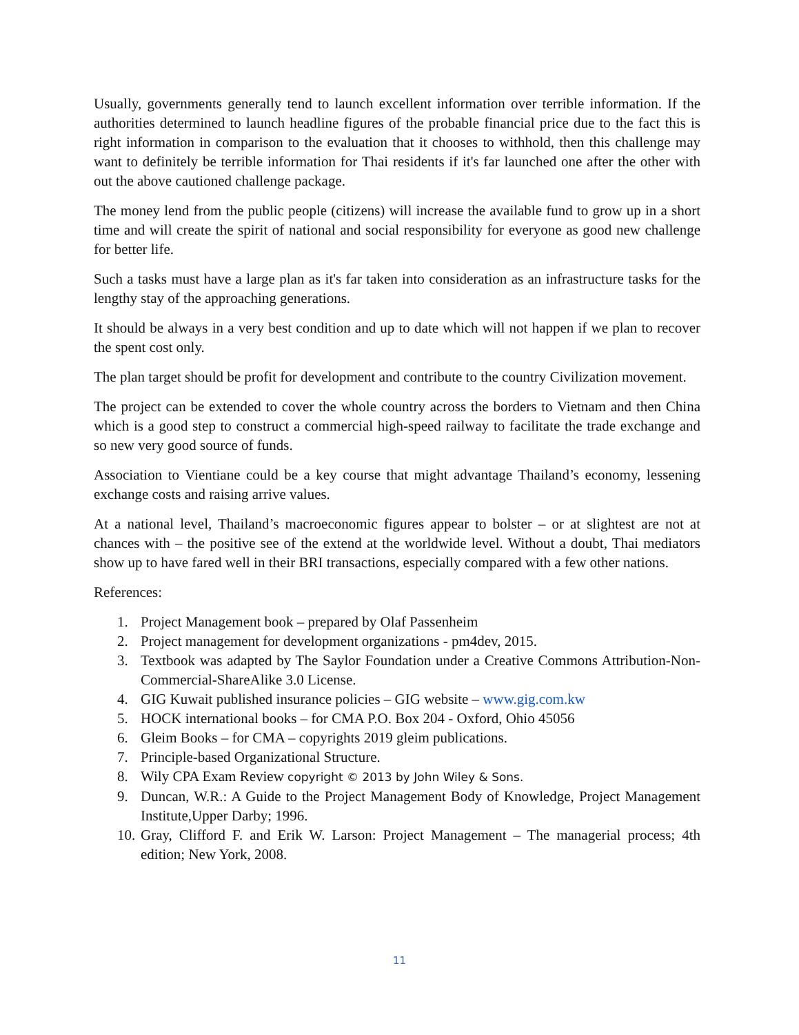Usually, governments generally tend to launch excellent information over terrible information. If the authorities determined to launch headline figures of the probable financial price due to the fact this is right information in comparison to the evaluation that it chooses to withhold, then this challenge may want to definitely be terrible information for Thai residents if it's far launched one after the other with out the above cautioned challenge package.
The money lend from the public people (citizens) will increase the available fund to grow up in a short time and will create the spirit of national and social responsibility for everyone as good new challenge for better life.
Such a tasks must have a large plan as it's far taken into consideration as an infrastructure tasks for the lengthy stay of the approaching generations.
It should be always in a very best condition and up to date which will not happen if we plan to recover the spent cost only.
The plan target should be profit for development and contribute to the country Civilization movement.
The project can be extended to cover the whole country across the borders to Vietnam and then China which is a good step to construct a commercial high-speed railway to facilitate the trade exchange and so new very good source of funds.
Association to Vientiane could be a key course that might advantage Thailand’s economy, lessening exchange costs and raising arrive values.
At a national level, Thailand’s macroeconomic figures appear to bolster – or at slightest are not at chances with – the positive see of the extend at the worldwide level. Without a doubt, Thai mediators show up to have fared well in their BRI transactions, especially compared with a few other nations.
References:
1. Project Management book – prepared by Olaf Passenheim
2. Project management for development organizations - pm4dev, 2015.
3. Textbook was adapted by The Saylor Foundation under a Creative Commons Attribution-Non-Commercial-ShareAlike 3.0 License.
4. GIG Kuwait published insurance policies – GIG website – www.gig.com.kw
5. HOCK international books – for CMA P.O. Box 204 - Oxford, Ohio 45056
6. Gleim Books – for CMA – copyrights 2019 gleim publications.
7. Principle-based Organizational Structure.
8. Wily CPA Exam Review copyright © 2013 by John Wiley & Sons.
9. Duncan, W.R.: A Guide to the Project Management Body of Knowledge, Project Management Institute,Upper Darby; 1996.
10. Gray, Clifford F. and Erik W. Larson: Project Management – The managerial process; 4th edition; New York, 2008.
11